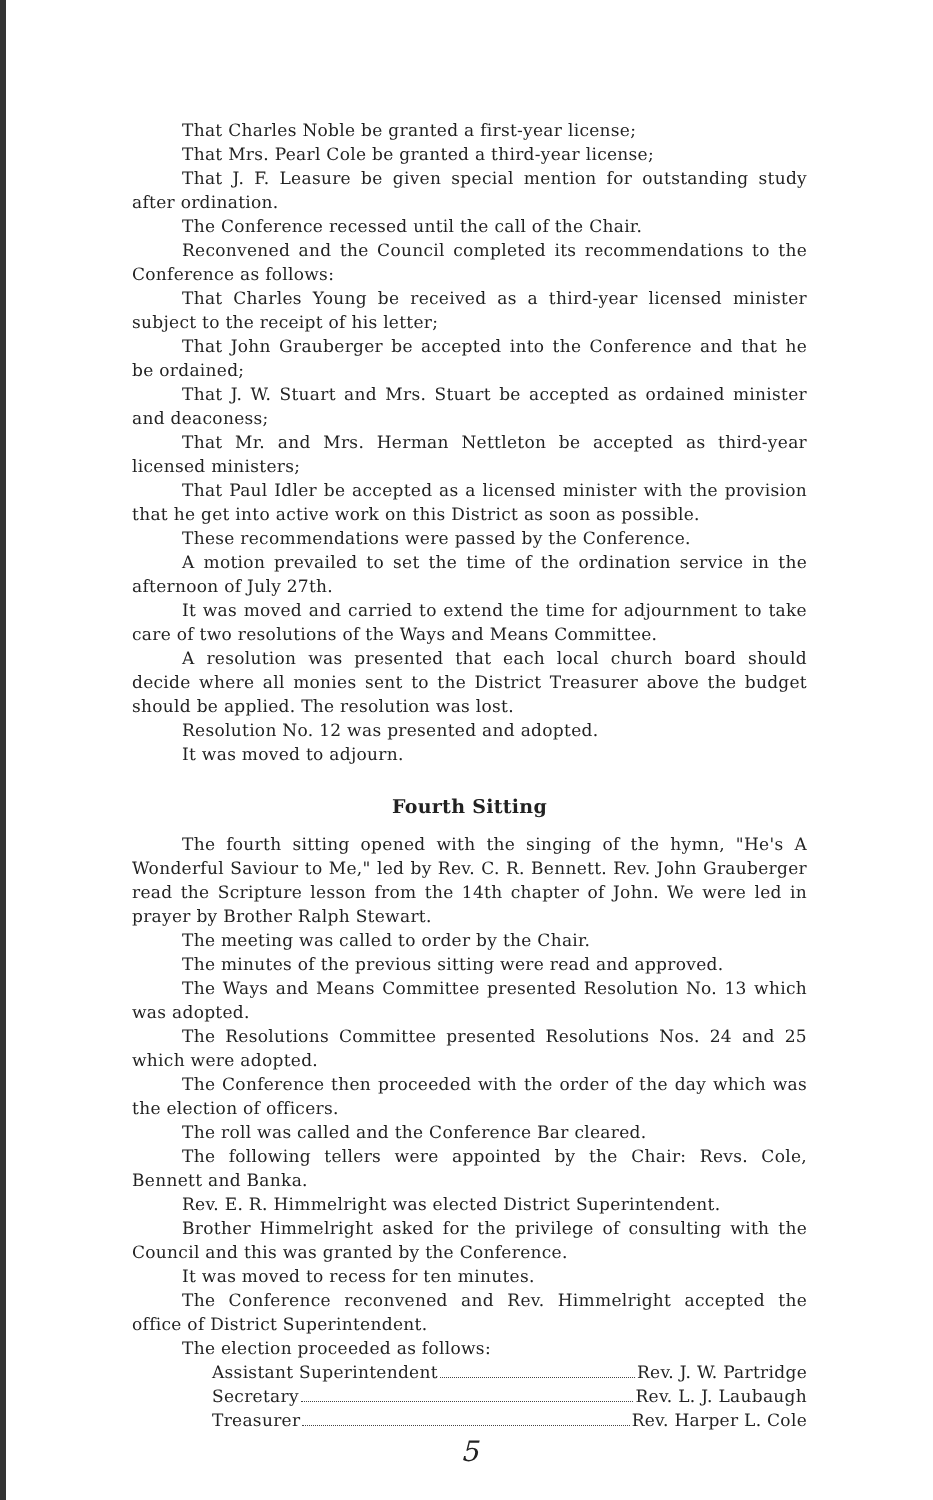That Charles Noble be granted a first-year license;
That Mrs. Pearl Cole be granted a third-year license;
That J. F. Leasure be given special mention for outstanding study after ordination.
The Conference recessed until the call of the Chair.
Reconvened and the Council completed its recommendations to the Conference as follows:
That Charles Young be received as a third-year licensed minister subject to the receipt of his letter;
That John Grauberger be accepted into the Conference and that he be ordained;
That J. W. Stuart and Mrs. Stuart be accepted as ordained minister and deaconess;
That Mr. and Mrs. Herman Nettleton be accepted as third-year licensed ministers;
That Paul Idler be accepted as a licensed minister with the provision that he get into active work on this District as soon as possible.
These recommendations were passed by the Conference.
A motion prevailed to set the time of the ordination service in the afternoon of July 27th.
It was moved and carried to extend the time for adjournment to take care of two resolutions of the Ways and Means Committee.
A resolution was presented that each local church board should decide where all monies sent to the District Treasurer above the budget should be applied. The resolution was lost.
Resolution No. 12 was presented and adopted.
It was moved to adjourn.
Fourth Sitting
The fourth sitting opened with the singing of the hymn, "He's A Wonderful Saviour to Me," led by Rev. C. R. Bennett. Rev. John Grauberger read the Scripture lesson from the 14th chapter of John. We were led in prayer by Brother Ralph Stewart.
The meeting was called to order by the Chair.
The minutes of the previous sitting were read and approved.
The Ways and Means Committee presented Resolution No. 13 which was adopted.
The Resolutions Committee presented Resolutions Nos. 24 and 25 which were adopted.
The Conference then proceeded with the order of the day which was the election of officers.
The roll was called and the Conference Bar cleared.
The following tellers were appointed by the Chair: Revs. Cole, Bennett and Banka.
Rev. E. R. Himmelright was elected District Superintendent.
Brother Himmelright asked for the privilege of consulting with the Council and this was granted by the Conference.
It was moved to recess for ten minutes.
The Conference reconvened and Rev. Himmelright accepted the office of District Superintendent.
The election proceeded as follows:
Assistant Superintendent Rev. J. W. Partridge
Secretary Rev. L. J. Laubaugh
Treasurer Rev. Harper L. Cole
5